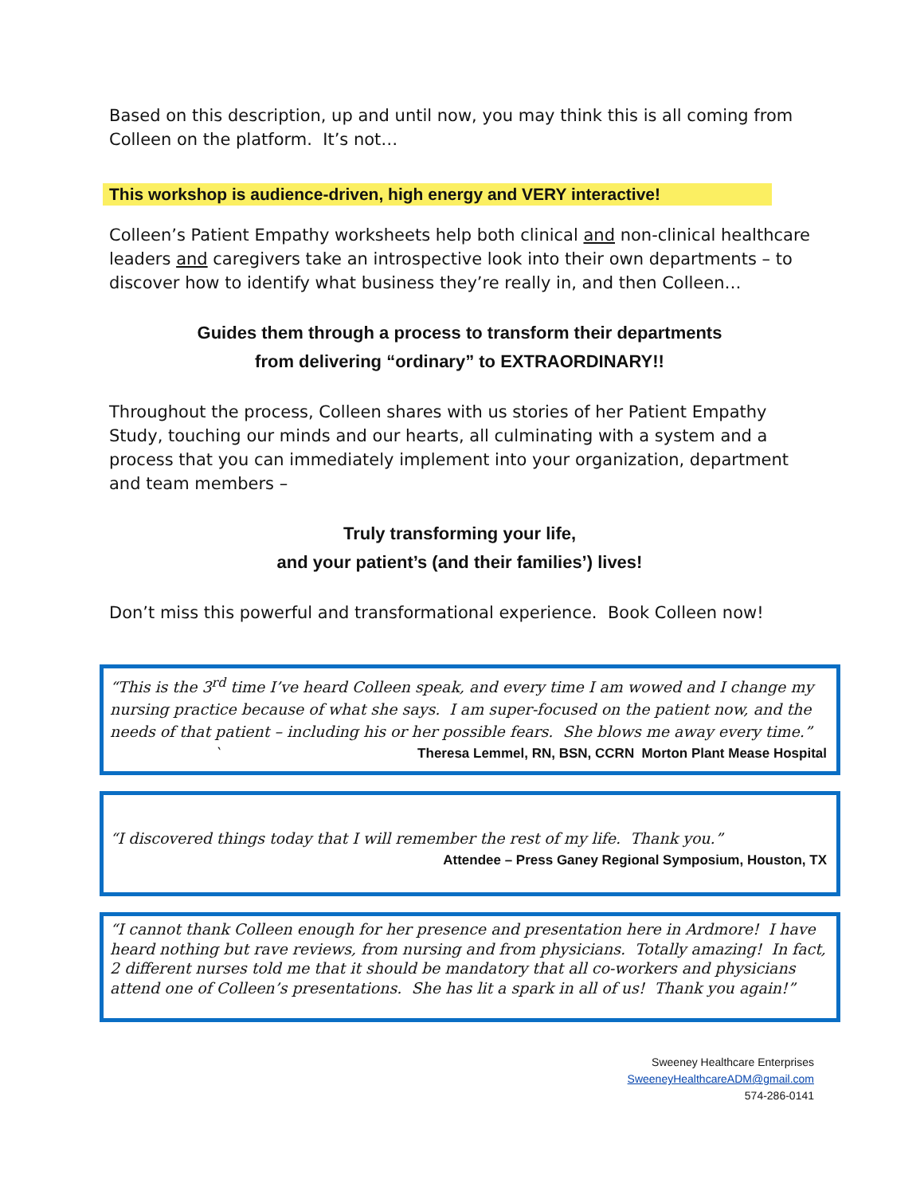Based on this description, up and until now, you may think this is all coming from Colleen on the platform. It’s not…
This workshop is audience-driven, high energy and VERY interactive!
Colleen’s Patient Empathy worksheets help both clinical and non-clinical healthcare leaders and caregivers take an introspective look into their own departments – to discover how to identify what business they’re really in, and then Colleen…
Guides them through a process to transform their departments
from delivering “ordinary” to EXTRAORDINARY!!
Throughout the process, Colleen shares with us stories of her Patient Empathy Study, touching our minds and our hearts, all culminating with a system and a process that you can immediately implement into your organization, department and team members –
Truly transforming your life,
and your patient’s (and their families’) lives!
Don’t miss this powerful and transformational experience. Book Colleen now!
“This is the 3<sup>rd</sup> time I’ve heard Colleen speak, and every time I am wowed and I change my nursing practice because of what she says. I am super-focused on the patient now, and the needs of that patient – including his or her possible fears. She blows me away every time.” ` Theresa Lemmel, RN, BSN, CCRN Morton Plant Mease Hospital
“I discovered things today that I will remember the rest of my life. Thank you.”
Attendee – Press Ganey Regional Symposium, Houston, TX
“I cannot thank Colleen enough for her presence and presentation here in Ardmore! I have heard nothing but rave reviews, from nursing and from physicians. Totally amazing! In fact, 2 different nurses told me that it should be mandatory that all co-workers and physicians attend one of Colleen’s presentations. She has lit a spark in all of us! Thank you again!”
Sweeney Healthcare Enterprises
SweeneyHealthcareADM@gmail.com
574-286-0141